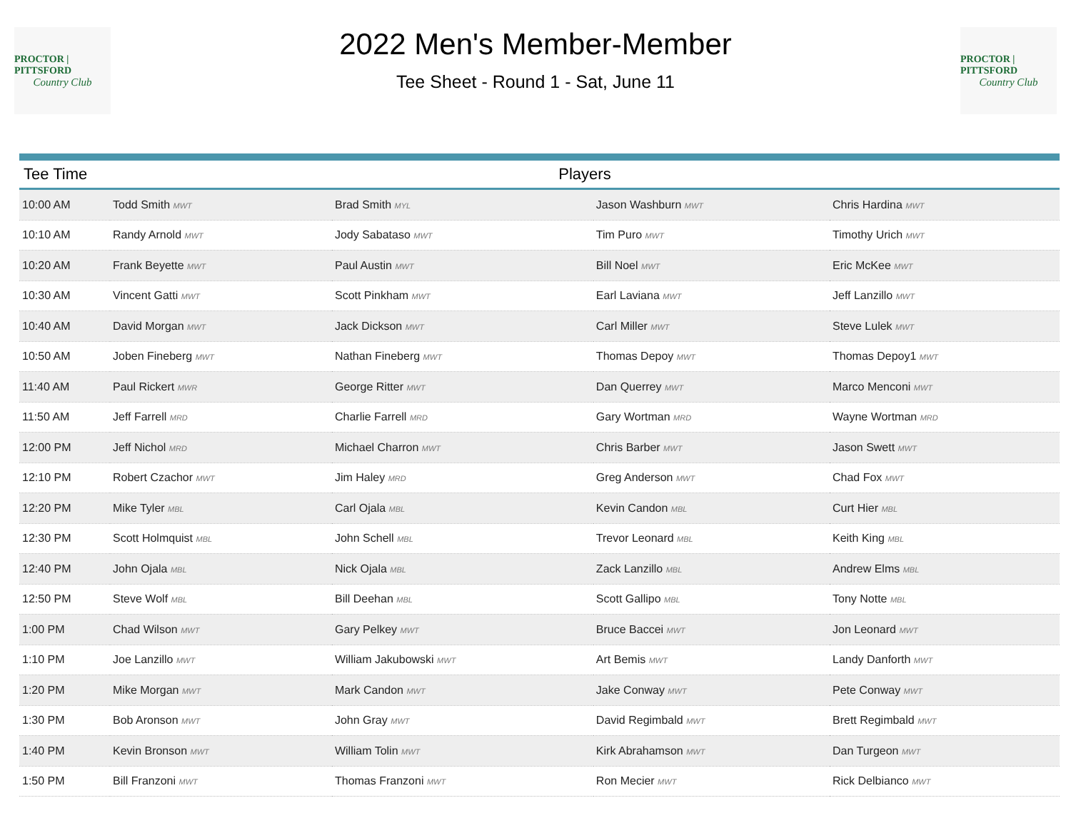PROCTOR | PITTSFORD
Country Club
2022 Men's Member-Member
Tee Sheet - Round 1 - Sat, June 11
PROCTOR | PITTSFORD
Country Club
| Tee Time | Players | | | |
| --- | --- | --- | --- | --- |
| 10:00 AM | Todd Smith MWT | Brad Smith MYL | Jason Washburn MWT | Chris Hardina MWT |
| 10:10 AM | Randy Arnold MWT | Jody Sabataso MWT | Tim Puro MWT | Timothy Urich MWT |
| 10:20 AM | Frank Beyette MWT | Paul Austin MWT | Bill Noel MWT | Eric McKee MWT |
| 10:30 AM | Vincent Gatti MWT | Scott Pinkham MWT | Earl Laviana MWT | Jeff Lanzillo MWT |
| 10:40 AM | David Morgan MWT | Jack Dickson MWT | Carl Miller MWT | Steve Lulek MWT |
| 10:50 AM | Joben Fineberg MWT | Nathan Fineberg MWT | Thomas Depoy MWT | Thomas Depoy1 MWT |
| 11:40 AM | Paul Rickert MWR | George Ritter MWT | Dan Querrey MWT | Marco Menconi MWT |
| 11:50 AM | Jeff Farrell MRD | Charlie Farrell MRD | Gary Wortman MRD | Wayne Wortman MRD |
| 12:00 PM | Jeff Nichol MRD | Michael Charron MWT | Chris Barber MWT | Jason Swett MWT |
| 12:10 PM | Robert Czachor MWT | Jim Haley MRD | Greg Anderson MWT | Chad Fox MWT |
| 12:20 PM | Mike Tyler MBL | Carl Ojala MBL | Kevin Candon MBL | Curt Hier MBL |
| 12:30 PM | Scott Holmquist MBL | John Schell MBL | Trevor Leonard MBL | Keith King MBL |
| 12:40 PM | John Ojala MBL | Nick Ojala MBL | Zack Lanzillo MBL | Andrew Elms MBL |
| 12:50 PM | Steve Wolf MBL | Bill Deehan MBL | Scott Gallipo MBL | Tony Notte MBL |
| 1:00 PM | Chad Wilson MWT | Gary Pelkey MWT | Bruce Baccei MWT | Jon Leonard MWT |
| 1:10 PM | Joe Lanzillo MWT | William Jakubowski MWT | Art Bemis MWT | Landy Danforth MWT |
| 1:20 PM | Mike Morgan MWT | Mark Candon MWT | Jake Conway MWT | Pete Conway MWT |
| 1:30 PM | Bob Aronson MWT | John Gray MWT | David Regimbald MWT | Brett Regimbald MWT |
| 1:40 PM | Kevin Bronson MWT | William Tolin MWT | Kirk Abrahamson MWT | Dan Turgeon MWT |
| 1:50 PM | Bill Franzoni MWT | Thomas Franzoni MWT | Ron Mecier MWT | Rick Delbianco MWT |